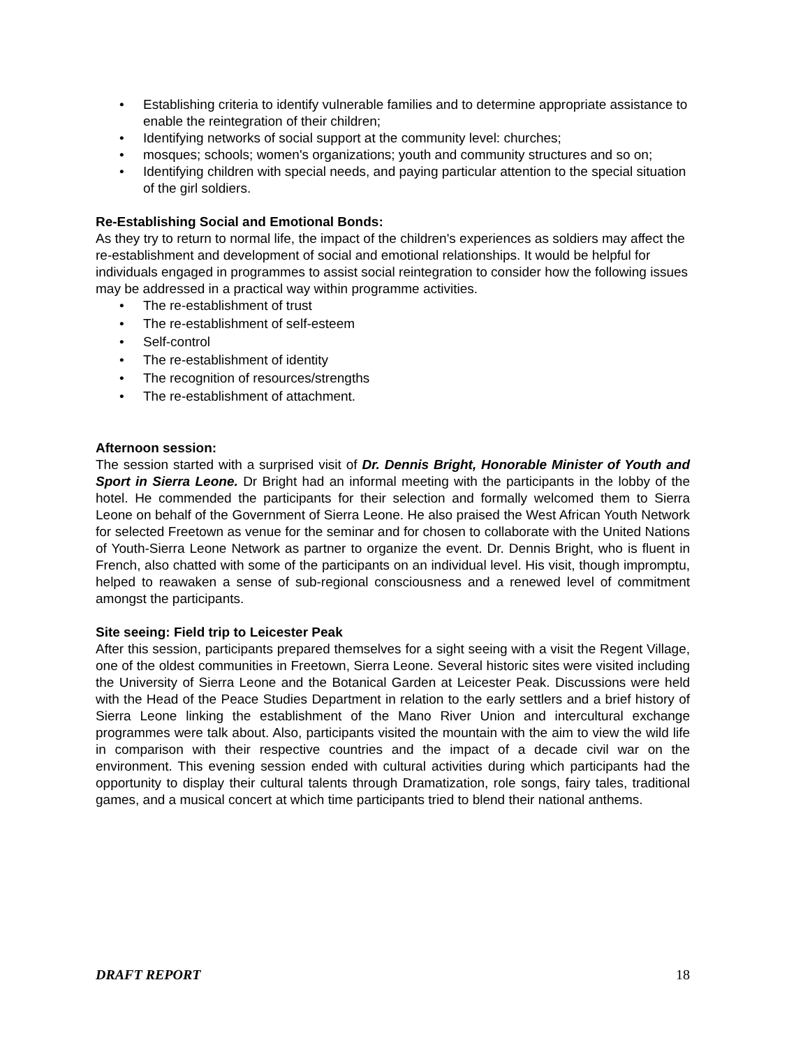• Establishing criteria to identify vulnerable families and to determine appropriate assistance to enable the reintegration of their children;
• Identifying networks of social support at the community level: churches;
• mosques; schools; women's organizations; youth and community structures and so on;
• Identifying children with special needs, and paying particular attention to the special situation of the girl soldiers.
Re-Establishing Social and Emotional Bonds:
As they try to return to normal life, the impact of the children's experiences as soldiers may affect the re-establishment and development of social and emotional relationships. It would be helpful for individuals engaged in programmes to assist social reintegration to consider how the following issues may be addressed in a practical way within programme activities.
• The re-establishment of trust
• The re-establishment of self-esteem
• Self-control
• The re-establishment of identity
• The recognition of resources/strengths
• The re-establishment of attachment.
Afternoon session:
The session started with a surprised visit of Dr. Dennis Bright, Honorable Minister of Youth and Sport in Sierra Leone. Dr Bright had an informal meeting with the participants in the lobby of the hotel. He commended the participants for their selection and formally welcomed them to Sierra Leone on behalf of the Government of Sierra Leone. He also praised the West African Youth Network for selected Freetown as venue for the seminar and for chosen to collaborate with the United Nations of Youth-Sierra Leone Network as partner to organize the event. Dr. Dennis Bright, who is fluent in French, also chatted with some of the participants on an individual level. His visit, though impromptu, helped to reawaken a sense of sub-regional consciousness and a renewed level of commitment amongst the participants.
Site seeing: Field trip to Leicester Peak
After this session, participants prepared themselves for a sight seeing with a visit the Regent Village, one of the oldest communities in Freetown, Sierra Leone. Several historic sites were visited including the University of Sierra Leone and the Botanical Garden at Leicester Peak. Discussions were held with the Head of the Peace Studies Department in relation to the early settlers and a brief history of Sierra Leone linking the establishment of the Mano River Union and intercultural exchange programmes were talk about. Also, participants visited the mountain with the aim to view the wild life in comparison with their respective countries and the impact of a decade civil war on the environment. This evening session ended with cultural activities during which participants had the opportunity to display their cultural talents through Dramatization, role songs, fairy tales, traditional games, and a musical concert at which time participants tried to blend their national anthems.
DRAFT REPORT 18